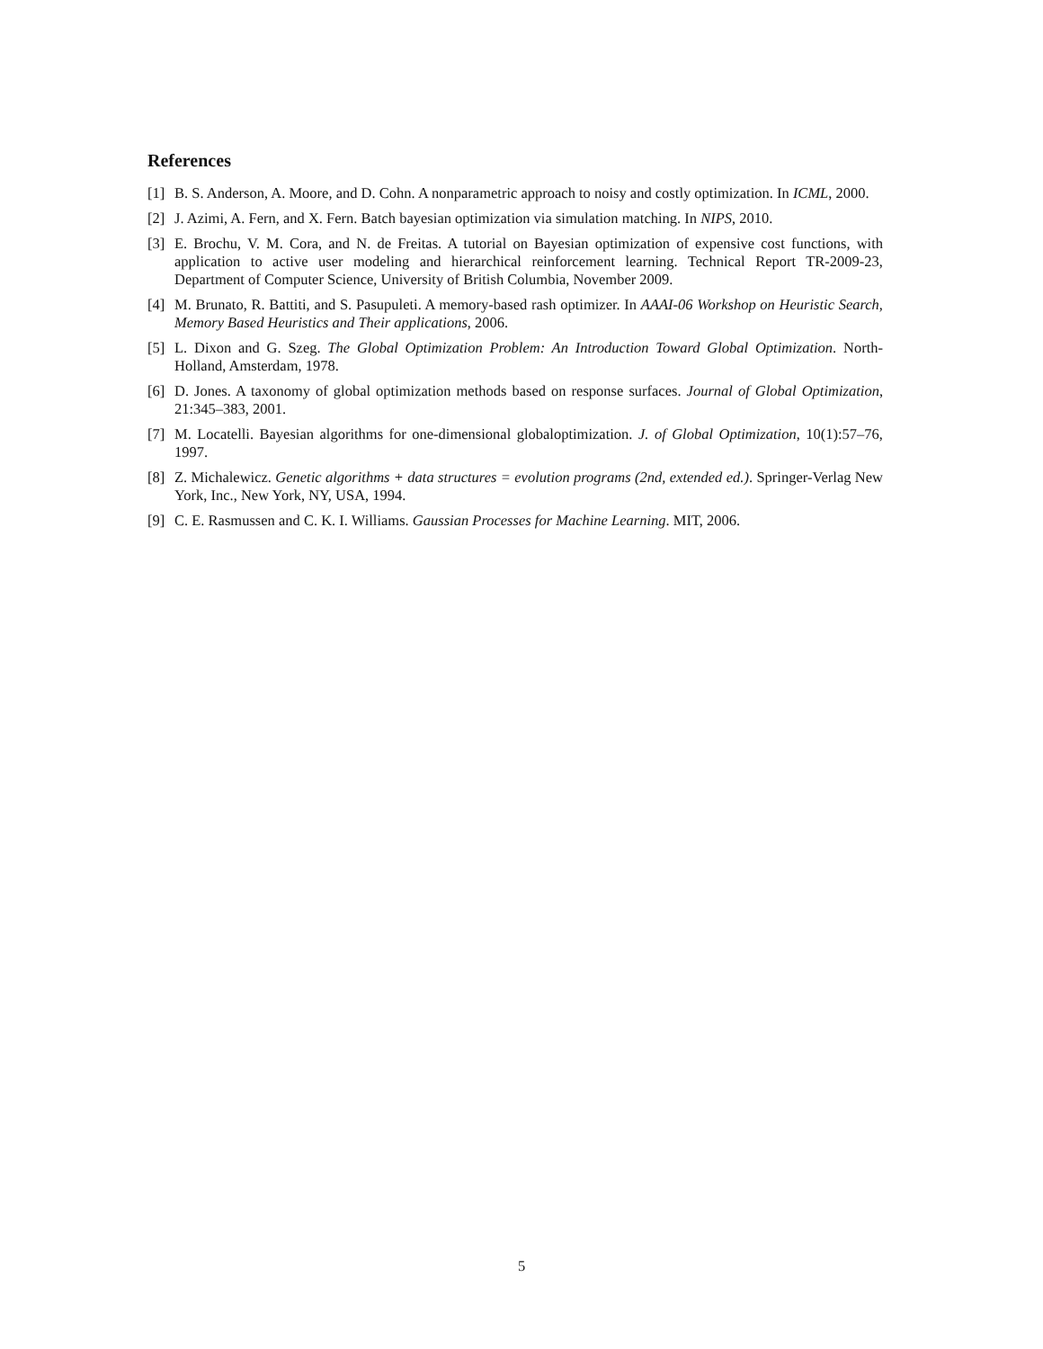References
[1] B. S. Anderson, A. Moore, and D. Cohn. A nonparametric approach to noisy and costly optimization. In ICML, 2000.
[2] J. Azimi, A. Fern, and X. Fern. Batch bayesian optimization via simulation matching. In NIPS, 2010.
[3] E. Brochu, V. M. Cora, and N. de Freitas. A tutorial on Bayesian optimization of expensive cost functions, with application to active user modeling and hierarchical reinforcement learning. Technical Report TR-2009-23, Department of Computer Science, University of British Columbia, November 2009.
[4] M. Brunato, R. Battiti, and S. Pasupuleti. A memory-based rash optimizer. In AAAI-06 Workshop on Heuristic Search, Memory Based Heuristics and Their applications, 2006.
[5] L. Dixon and G. Szeg. The Global Optimization Problem: An Introduction Toward Global Optimization. North-Holland, Amsterdam, 1978.
[6] D. Jones. A taxonomy of global optimization methods based on response surfaces. Journal of Global Optimization, 21:345–383, 2001.
[7] M. Locatelli. Bayesian algorithms for one-dimensional globaloptimization. J. of Global Optimization, 10(1):57–76, 1997.
[8] Z. Michalewicz. Genetic algorithms + data structures = evolution programs (2nd, extended ed.). Springer-Verlag New York, Inc., New York, NY, USA, 1994.
[9] C. E. Rasmussen and C. K. I. Williams. Gaussian Processes for Machine Learning. MIT, 2006.
5